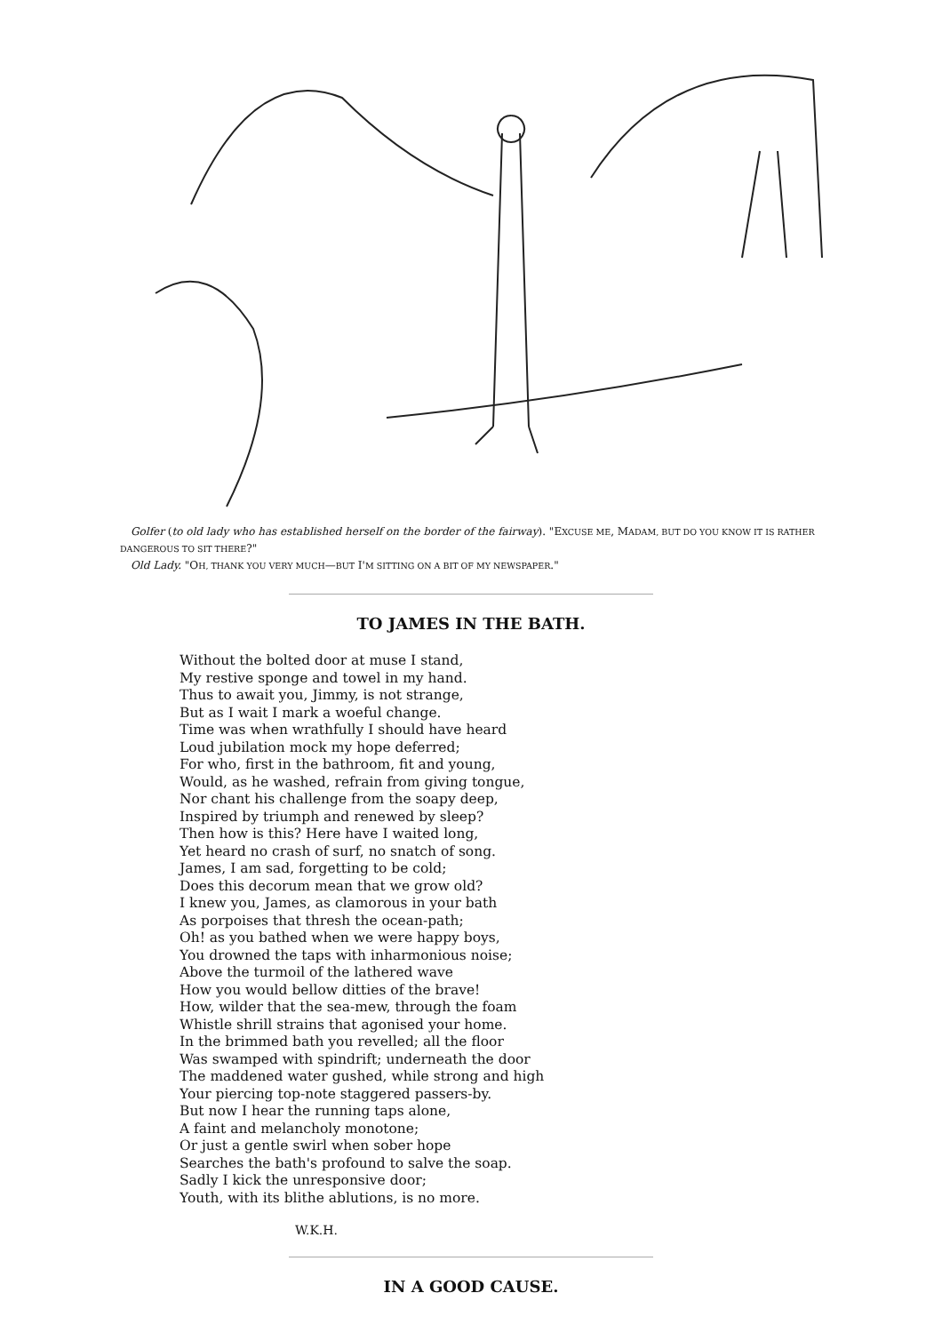Golfer (to old lady who has established herself on the border of the fairway). "EXCUSE ME, MADAM, BUT DO YOU KNOW IT IS RATHER DANGEROUS TO SIT THERE?"
Old Lady. "OH, THANK YOU VERY MUCH—BUT I'M SITTING ON A BIT OF MY NEWSPAPER."
TO JAMES IN THE BATH.
Without the bolted door at muse I stand,
My restive sponge and towel in my hand.
Thus to await you, Jimmy, is not strange,
But as I wait I mark a woeful change.
Time was when wrathfully I should have heard
Loud jubilation mock my hope deferred;
For who, first in the bathroom, fit and young,
Would, as he washed, refrain from giving tongue,
Nor chant his challenge from the soapy deep,
Inspired by triumph and renewed by sleep?
Then how is this? Here have I waited long,
Yet heard no crash of surf, no snatch of song.
James, I am sad, forgetting to be cold;
Does this decorum mean that we grow old?
I knew you, James, as clamorous in your bath
As porpoises that thresh the ocean-path;
Oh! as you bathed when we were happy boys,
You drowned the taps with inharmonious noise;
Above the turmoil of the lathered wave
How you would bellow ditties of the brave!
How, wilder that the sea-mew, through the foam
Whistle shrill strains that agonised your home.
In the brimmed bath you revelled; all the floor
Was swamped with spindrift; underneath the door
The maddened water gushed, while strong and high
Your piercing top-note staggered passers-by.
But now I hear the running taps alone,
A faint and melancholy monotone;
Or just a gentle swirl when sober hope
Searches the bath's profound to salve the soap.
Sadly I kick the unresponsive door;
Youth, with its blithe ablutions, is no more.
W.K.H.
IN A GOOD CAUSE.